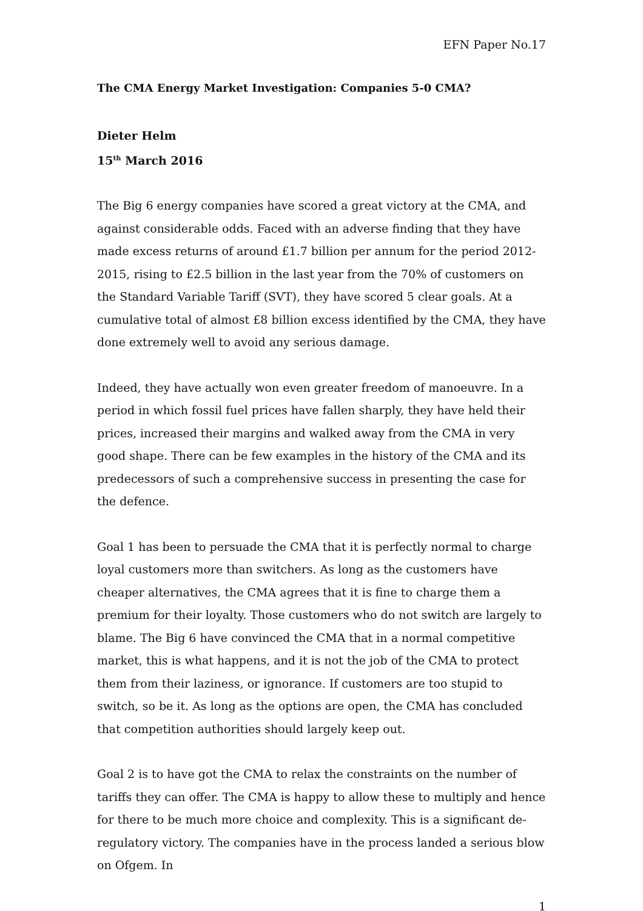EFN Paper No.17
The CMA Energy Market Investigation: Companies 5-0 CMA?
Dieter Helm
15<sup>th</sup> March 2016
The Big 6 energy companies have scored a great victory at the CMA, and against considerable odds. Faced with an adverse finding that they have made excess returns of around £1.7 billion per annum for the period 2012- 2015, rising to £2.5 billion in the last year from the 70% of customers on the Standard Variable Tariff (SVT), they have scored 5 clear goals. At a cumulative total of almost £8 billion excess identified by the CMA, they have done extremely well to avoid any serious damage.
Indeed, they have actually won even greater freedom of manoeuvre. In a period in which fossil fuel prices have fallen sharply, they have held their prices, increased their margins and walked away from the CMA in very good shape. There can be few examples in the history of the CMA and its predecessors of such a comprehensive success in presenting the case for the defence.
Goal 1 has been to persuade the CMA that it is perfectly normal to charge loyal customers more than switchers. As long as the customers have cheaper alternatives, the CMA agrees that it is fine to charge them a premium for their loyalty. Those customers who do not switch are largely to blame. The Big 6 have convinced the CMA that in a normal competitive market, this is what happens, and it is not the job of the CMA to protect them from their laziness, or ignorance. If customers are too stupid to switch, so be it. As long as the options are open, the CMA has concluded that competition authorities should largely keep out.
Goal 2 is to have got the CMA to relax the constraints on the number of tariffs they can offer. The CMA is happy to allow these to multiply and hence for there to be much more choice and complexity. This is a significant de-regulatory victory. The companies have in the process landed a serious blow on Ofgem. In
1